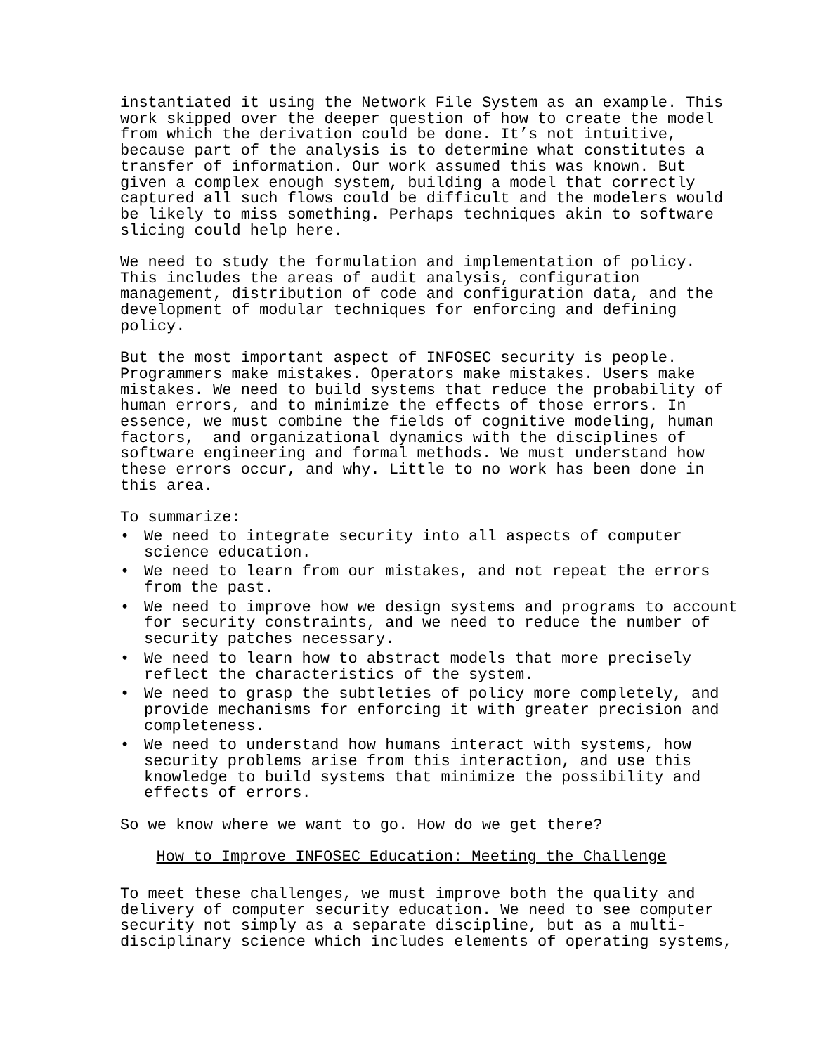instantiated it using the Network File System as an example. This work skipped over the deeper question of how to create the model from which the derivation could be done. It’s not intuitive, because part of the analysis is to determine what constitutes a transfer of information. Our work assumed this was known. But given a complex enough system, building a model that correctly captured all such flows could be difficult and the modelers would be likely to miss something. Perhaps techniques akin to software slicing could help here.
We need to study the formulation and implementation of policy. This includes the areas of audit analysis, configuration management, distribution of code and configuration data, and the development of modular techniques for enforcing and defining policy.
But the most important aspect of INFOSEC security is people. Programmers make mistakes. Operators make mistakes. Users make mistakes. We need to build systems that reduce the probability of human errors, and to minimize the effects of those errors. In essence, we must combine the fields of cognitive modeling, human factors, and organizational dynamics with the disciplines of software engineering and formal methods. We must understand how these errors occur, and why. Little to no work has been done in this area.
To summarize:
• We need to integrate security into all aspects of computer science education.
• We need to learn from our mistakes, and not repeat the errors from the past.
• We need to improve how we design systems and programs to account for security constraints, and we need to reduce the number of security patches necessary.
• We need to learn how to abstract models that more precisely reflect the characteristics of the system.
• We need to grasp the subtleties of policy more completely, and provide mechanisms for enforcing it with greater precision and completeness.
• We need to understand how humans interact with systems, how security problems arise from this interaction, and use this knowledge to build systems that minimize the possibility and effects of errors.
So we know where we want to go. How do we get there?
How to Improve INFOSEC Education: Meeting the Challenge
To meet these challenges, we must improve both the quality and delivery of computer security education. We need to see computer security not simply as a separate discipline, but as a multi- disciplinary science which includes elements of operating systems,